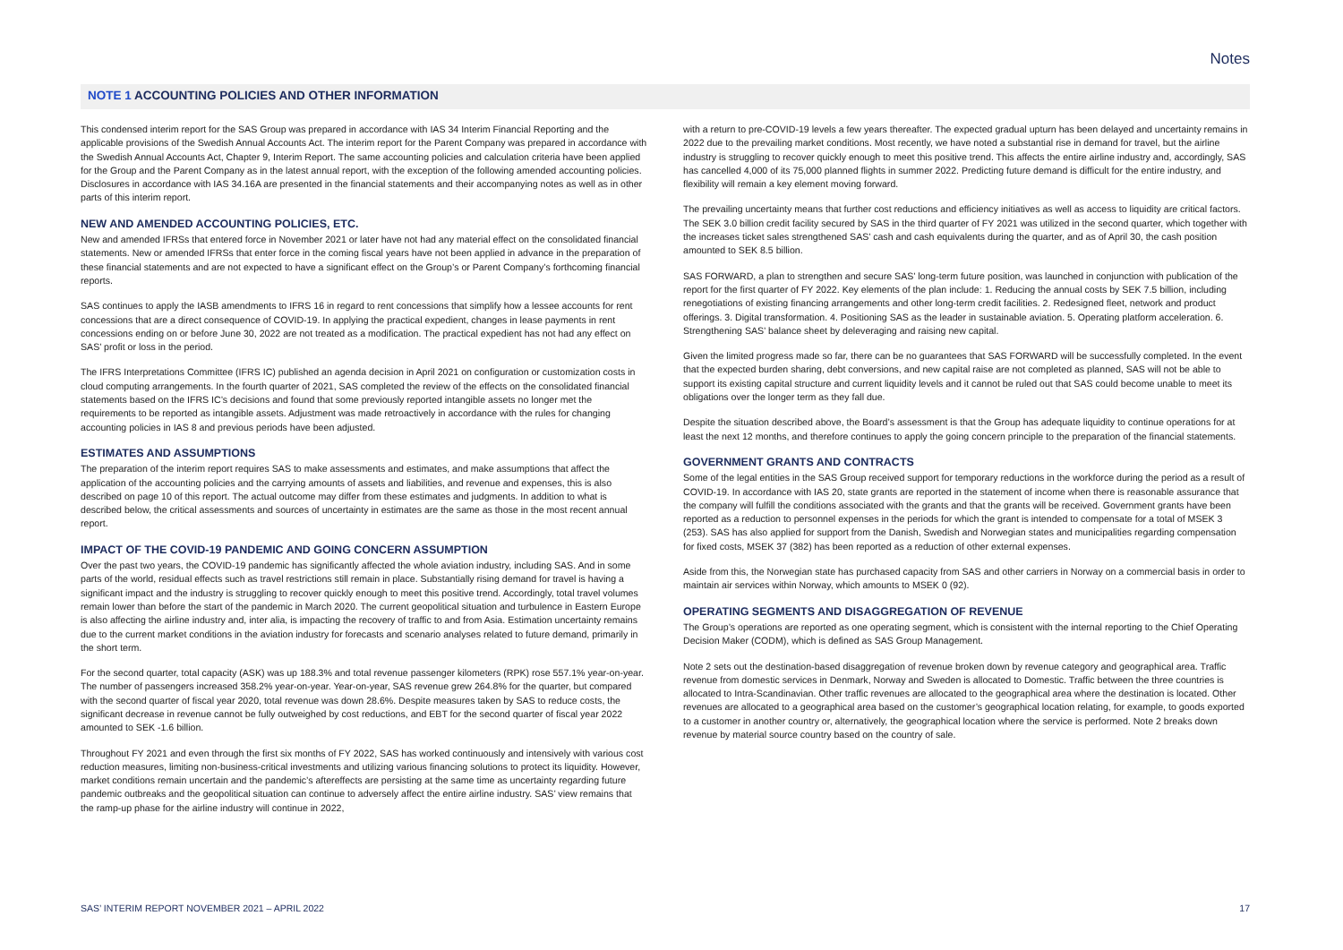Notes
NOTE 1 ACCOUNTING POLICIES AND OTHER INFORMATION
This condensed interim report for the SAS Group was prepared in accordance with IAS 34 Interim Financial Reporting and the applicable provisions of the Swedish Annual Accounts Act. The interim report for the Parent Company was prepared in accordance with the Swedish Annual Accounts Act, Chapter 9, Interim Report. The same accounting policies and calculation criteria have been applied for the Group and the Parent Company as in the latest annual report, with the exception of the following amended accounting policies. Disclosures in accordance with IAS 34.16A are presented in the financial statements and their accompanying notes as well as in other parts of this interim report.
NEW AND AMENDED ACCOUNTING POLICIES, ETC.
New and amended IFRSs that entered force in November 2021 or later have not had any material effect on the consolidated financial statements. New or amended IFRSs that enter force in the coming fiscal years have not been applied in advance in the preparation of these financial statements and are not expected to have a significant effect on the Group’s or Parent Company’s forthcoming financial reports.
SAS continues to apply the IASB amendments to IFRS 16 in regard to rent concessions that simplify how a lessee accounts for rent concessions that are a direct consequence of COVID-19. In applying the practical expedient, changes in lease payments in rent concessions ending on or before June 30, 2022 are not treated as a modification. The practical expedient has not had any effect on SAS’ profit or loss in the period.
The IFRS Interpretations Committee (IFRS IC) published an agenda decision in April 2021 on configuration or customization costs in cloud computing arrangements. In the fourth quarter of 2021, SAS completed the review of the effects on the consolidated financial statements based on the IFRS IC’s decisions and found that some previously reported intangible assets no longer met the requirements to be reported as intangible assets. Adjustment was made retroactively in accordance with the rules for changing accounting policies in IAS 8 and previous periods have been adjusted.
ESTIMATES AND ASSUMPTIONS
The preparation of the interim report requires SAS to make assessments and estimates, and make assumptions that affect the application of the accounting policies and the carrying amounts of assets and liabilities, and revenue and expenses, this is also described on page 10 of this report. The actual outcome may differ from these estimates and judgments. In addition to what is described below, the critical assessments and sources of uncertainty in estimates are the same as those in the most recent annual report.
IMPACT OF THE COVID-19 PANDEMIC AND GOING CONCERN ASSUMPTION
Over the past two years, the COVID-19 pandemic has significantly affected the whole aviation industry, including SAS. And in some parts of the world, residual effects such as travel restrictions still remain in place. Substantially rising demand for travel is having a significant impact and the industry is struggling to recover quickly enough to meet this positive trend. Accordingly, total travel volumes remain lower than before the start of the pandemic in March 2020. The current geopolitical situation and turbulence in Eastern Europe is also affecting the airline industry and, inter alia, is impacting the recovery of traffic to and from Asia. Estimation uncertainty remains due to the current market conditions in the aviation industry for forecasts and scenario analyses related to future demand, primarily in the short term.
For the second quarter, total capacity (ASK) was up 188.3% and total revenue passenger kilometers (RPK) rose 557.1% year-on-year. The number of passengers increased 358.2% year-on-year. Year-on-year, SAS revenue grew 264.8% for the quarter, but compared with the second quarter of fiscal year 2020, total revenue was down 28.6%. Despite measures taken by SAS to reduce costs, the significant decrease in revenue cannot be fully outweighed by cost reductions, and EBT for the second quarter of fiscal year 2022 amounted to SEK -1.6 billion.
Throughout FY 2021 and even through the first six months of FY 2022, SAS has worked continuously and intensively with various cost reduction measures, limiting non-business-critical investments and utilizing various financing solutions to protect its liquidity. However, market conditions remain uncertain and the pandemic’s aftereffects are persisting at the same time as uncertainty regarding future pandemic outbreaks and the geopolitical situation can continue to adversely affect the entire airline industry. SAS’ view remains that the ramp-up phase for the airline industry will continue in 2022,
with a return to pre-COVID-19 levels a few years thereafter. The expected gradual upturn has been delayed and uncertainty remains in 2022 due to the prevailing market conditions. Most recently, we have noted a substantial rise in demand for travel, but the airline industry is struggling to recover quickly enough to meet this positive trend. This affects the entire airline industry and, accordingly, SAS has cancelled 4,000 of its 75,000 planned flights in summer 2022. Predicting future demand is difficult for the entire industry, and flexibility will remain a key element moving forward.
The prevailing uncertainty means that further cost reductions and efficiency initiatives as well as access to liquidity are critical factors. The SEK 3.0 billion credit facility secured by SAS in the third quarter of FY 2021 was utilized in the second quarter, which together with the increases ticket sales strengthened SAS’ cash and cash equivalents during the quarter, and as of April 30, the cash position amounted to SEK 8.5 billion.
SAS FORWARD, a plan to strengthen and secure SAS’ long-term future position, was launched in conjunction with publication of the report for the first quarter of FY 2022. Key elements of the plan include: 1. Reducing the annual costs by SEK 7.5 billion, including renegotiations of existing financing arrangements and other long-term credit facilities. 2. Redesigned fleet, network and product offerings. 3. Digital transformation. 4. Positioning SAS as the leader in sustainable aviation. 5. Operating platform acceleration. 6. Strengthening SAS’ balance sheet by deleveraging and raising new capital.
Given the limited progress made so far, there can be no guarantees that SAS FORWARD will be successfully completed. In the event that the expected burden sharing, debt conversions, and new capital raise are not completed as planned, SAS will not be able to support its existing capital structure and current liquidity levels and it cannot be ruled out that SAS could become unable to meet its obligations over the longer term as they fall due.
Despite the situation described above, the Board’s assessment is that the Group has adequate liquidity to continue operations for at least the next 12 months, and therefore continues to apply the going concern principle to the preparation of the financial statements.
GOVERNMENT GRANTS AND CONTRACTS
Some of the legal entities in the SAS Group received support for temporary reductions in the workforce during the period as a result of COVID-19. In accordance with IAS 20, state grants are reported in the statement of income when there is reasonable assurance that the company will fulfill the conditions associated with the grants and that the grants will be received. Government grants have been reported as a reduction to personnel expenses in the periods for which the grant is intended to compensate for a total of MSEK 3 (253). SAS has also applied for support from the Danish, Swedish and Norwegian states and municipalities regarding compensation for fixed costs, MSEK 37 (382) has been reported as a reduction of other external expenses.
Aside from this, the Norwegian state has purchased capacity from SAS and other carriers in Norway on a commercial basis in order to maintain air services within Norway, which amounts to MSEK 0 (92).
OPERATING SEGMENTS AND DISAGGREGATION OF REVENUE
The Group’s operations are reported as one operating segment, which is consistent with the internal reporting to the Chief Operating Decision Maker (CODM), which is defined as SAS Group Management.
Note 2 sets out the destination-based disaggregation of revenue broken down by revenue category and geographical area. Traffic revenue from domestic services in Denmark, Norway and Sweden is allocated to Domestic. Traffic between the three countries is allocated to Intra-Scandinavian. Other traffic revenues are allocated to the geographical area where the destination is located. Other revenues are allocated to a geographical area based on the customer’s geographical location relating, for example, to goods exported to a customer in another country or, alternatively, the geographical location where the service is performed. Note 2 breaks down revenue by material source country based on the country of sale.
SAS’ INTERIM REPORT NOVEMBER 2021 – APRIL 2022 17